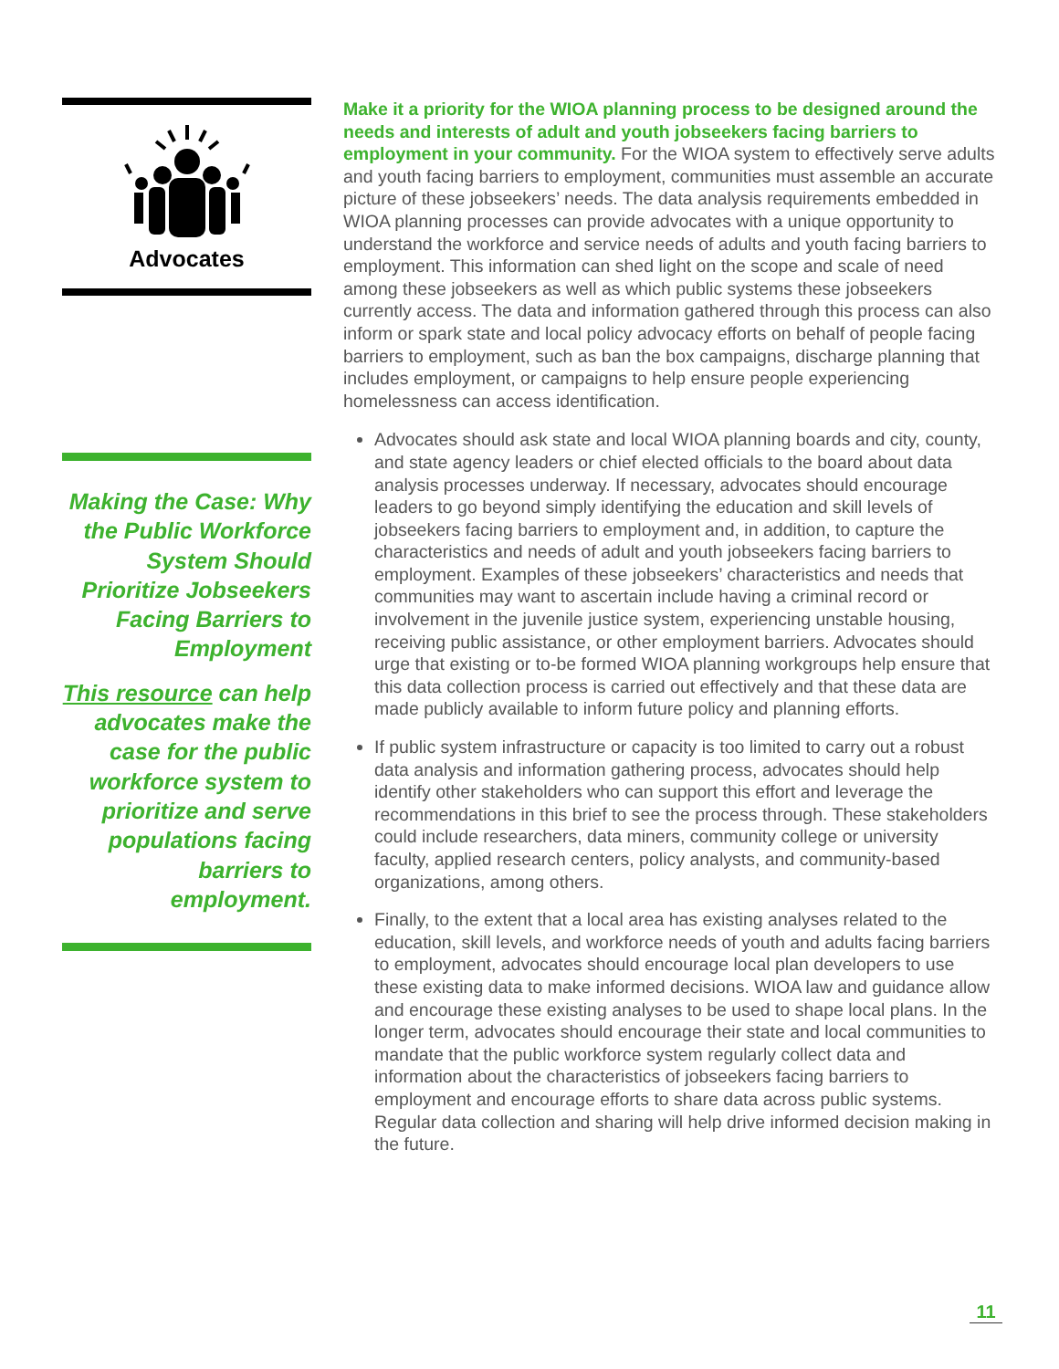Advocates
Making the Case: Why the Public Workforce System Should Prioritize Jobseekers Facing Barriers to Employment
This resource can help advocates make the case for the public workforce system to prioritize and serve populations facing barriers to employment.
Make it a priority for the WIOA planning process to be designed around the needs and interests of adult and youth jobseekers facing barriers to employment in your community. For the WIOA system to effectively serve adults and youth facing barriers to employment, communities must assemble an accurate picture of these jobseekers’ needs. The data analysis requirements embedded in WIOA planning processes can provide advocates with a unique opportunity to understand the workforce and service needs of adults and youth facing barriers to employment. This information can shed light on the scope and scale of need among these jobseekers as well as which public systems these jobseekers currently access. The data and information gathered through this process can also inform or spark state and local policy advocacy efforts on behalf of people facing barriers to employment, such as ban the box campaigns, discharge planning that includes employment, or campaigns to help ensure people experiencing homelessness can access identification.
Advocates should ask state and local WIOA planning boards and city, county, and state agency leaders or chief elected officials to the board about data analysis processes underway. If necessary, advocates should encourage leaders to go beyond simply identifying the education and skill levels of jobseekers facing barriers to employment and, in addition, to capture the characteristics and needs of adult and youth jobseekers facing barriers to employment. Examples of these jobseekers’ characteristics and needs that communities may want to ascertain include having a criminal record or involvement in the juvenile justice system, experiencing unstable housing, receiving public assistance, or other employment barriers. Advocates should urge that existing or to-be formed WIOA planning workgroups help ensure that this data collection process is carried out effectively and that these data are made publicly available to inform future policy and planning efforts.
If public system infrastructure or capacity is too limited to carry out a robust data analysis and information gathering process, advocates should help identify other stakeholders who can support this effort and leverage the recommendations in this brief to see the process through. These stakeholders could include researchers, data miners, community college or university faculty, applied research centers, policy analysts, and community-based organizations, among others.
Finally, to the extent that a local area has existing analyses related to the education, skill levels, and workforce needs of youth and adults facing barriers to employment, advocates should encourage local plan developers to use these existing data to make informed decisions. WIOA law and guidance allow and encourage these existing analyses to be used to shape local plans. In the longer term, advocates should encourage their state and local communities to mandate that the public workforce system regularly collect data and information about the characteristics of jobseekers facing barriers to employment and encourage efforts to share data across public systems. Regular data collection and sharing will help drive informed decision making in the future.
11